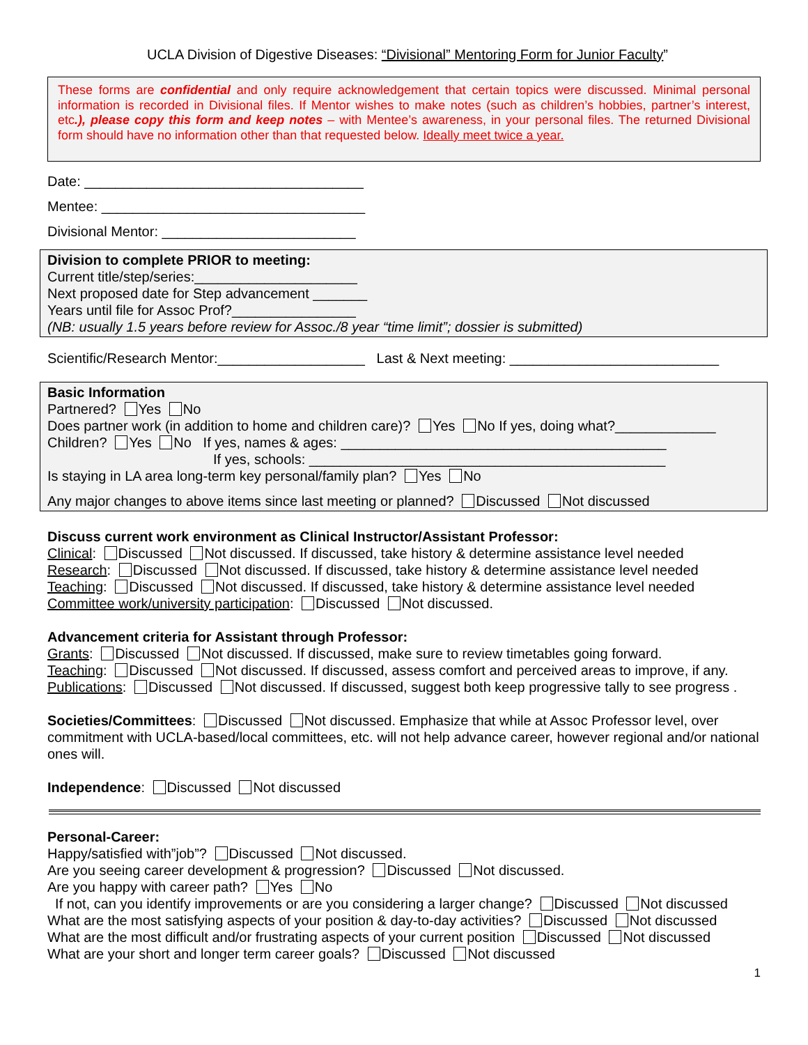UCLA Division of Digestive Diseases: “Divisional” Mentoring Form for Junior Faculty”
These forms are confidential and only require acknowledgement that certain topics were discussed. Minimal personal information is recorded in Divisional files. If Mentor wishes to make notes (such as children’s hobbies, partner’s interest, etc.), please copy this form and keep notes – with Mentee’s awareness, in your personal files. The returned Divisional form should have no information other than that requested below. Ideally meet twice a year.
Date: ____________________________________
Mentee: __________________________________
Divisional Mentor: _________________________
Division to complete PRIOR to meeting:
Current title/step/series:_____________________
Next proposed date for Step advancement _______
Years until file for Assoc Prof?________________
(NB: usually 1.5 years before review for Assoc./8 year “time limit”; dossier is submitted)
Scientific/Research Mentor:___________________ Last & Next meeting: ___________________________
Basic Information
Partnered? Yes No
Does partner work (in addition to home and children care)? Yes No If yes, doing what?_____________
Children? Yes No If yes, names & ages: __________________________________________
If yes, schools: ______________________________________________
Is staying in LA area long-term key personal/family plan? Yes No
Any major changes to above items since last meeting or planned? Discussed Not discussed
Discuss current work environment as Clinical Instructor/Assistant Professor:
Clinical: Discussed Not discussed. If discussed, take history & determine assistance level needed
Research: Discussed Not discussed. If discussed, take history & determine assistance level needed
Teaching: Discussed Not discussed. If discussed, take history & determine assistance level needed
Committee work/university participation: Discussed Not discussed.
Advancement criteria for Assistant through Professor:
Grants: Discussed Not discussed. If discussed, make sure to review timetables going forward.
Teaching: Discussed Not discussed. If discussed, assess comfort and perceived areas to improve, if any.
Publications: Discussed Not discussed. If discussed, suggest both keep progressive tally to see progress .
Societies/Committees: Discussed Not discussed. Emphasize that while at Assoc Professor level, over commitment with UCLA-based/local committees, etc. will not help advance career, however regional and/or national ones will.
Independence: Discussed Not discussed
Personal-Career:
Happy/satisfied with”job”? Discussed Not discussed.
Are you seeing career development & progression? Discussed Not discussed.
Are you happy with career path? Yes No
If not, can you identify improvements or are you considering a larger change? Discussed Not discussed
What are the most satisfying aspects of your position & day-to-day activities? Discussed Not discussed
What are the most difficult and/or frustrating aspects of your current position Discussed Not discussed
What are your short and longer term career goals? Discussed Not discussed
1